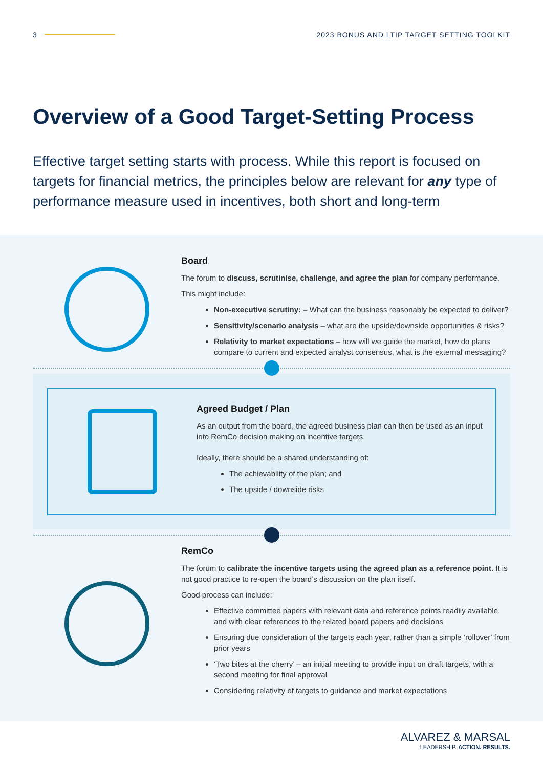3
2023 BONUS AND LTIP TARGET SETTING TOOLKIT
Overview of a Good Target-Setting Process
Effective target setting starts with process. While this report is focused on targets for financial metrics, the principles below are relevant for any type of performance measure used in incentives, both short and long-term
Board
The forum to discuss, scrutinise, challenge, and agree the plan for company performance.
This might include:
Non-executive scrutiny: – What can the business reasonably be expected to deliver?
Sensitivity/scenario analysis – what are the upside/downside opportunities & risks?
Relativity to market expectations – how will we guide the market, how do plans compare to current and expected analyst consensus, what is the external messaging?
Agreed Budget / Plan
As an output from the board, the agreed business plan can then be used as an input into RemCo decision making on incentive targets.
Ideally, there should be a shared understanding of:
The achievability of the plan; and
The upside / downside risks
RemCo
The forum to calibrate the incentive targets using the agreed plan as a reference point. It is not good practice to re-open the board’s discussion on the plan itself.
Good process can include:
Effective committee papers with relevant data and reference points readily available, and with clear references to the related board papers and decisions
Ensuring due consideration of the targets each year, rather than a simple ‘rollover’ from prior years
‘Two bites at the cherry’ – an initial meeting to provide input on draft targets, with a second meeting for final approval
Considering relativity of targets to guidance and market expectations
ALVAREZ & MARSAL
LEADERSHIP. ACTION. RESULTS.